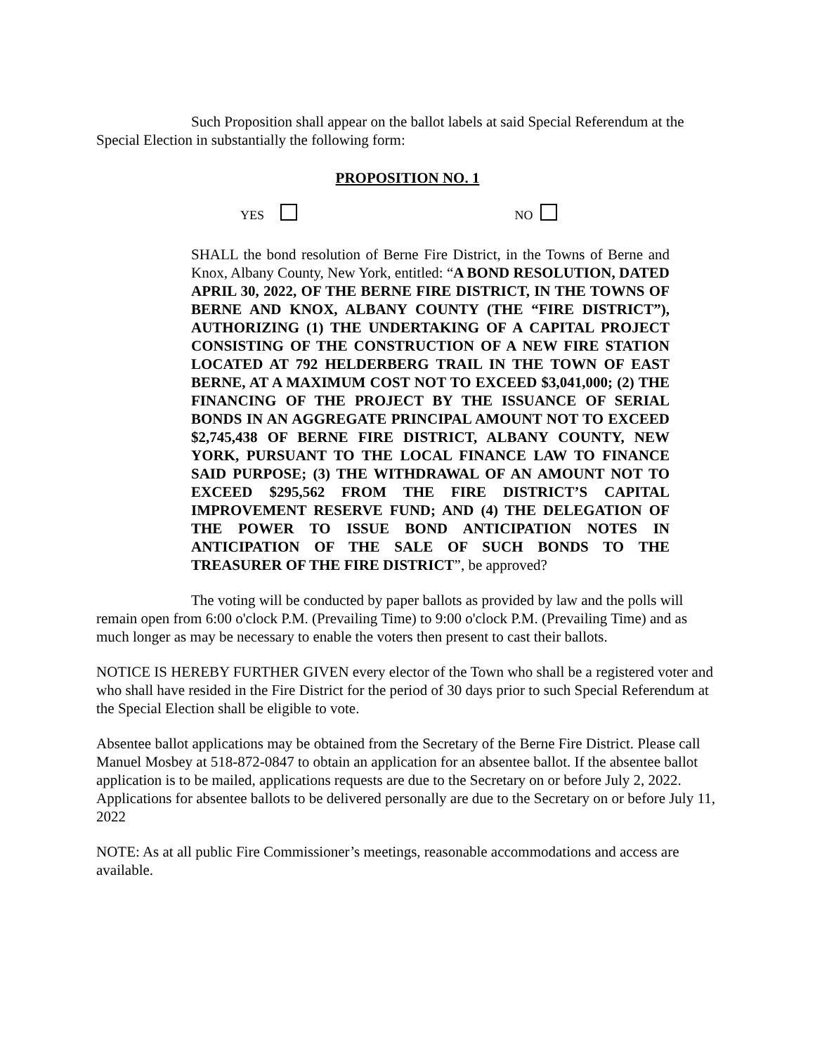Such Proposition shall appear on the ballot labels at said Special Referendum at the Special Election in substantially the following form:
PROPOSITION NO. 1
YES NO
SHALL the bond resolution of Berne Fire District, in the Towns of Berne and Knox, Albany County, New York, entitled: “A BOND RESOLUTION, DATED APRIL 30, 2022, OF THE BERNE FIRE DISTRICT, IN THE TOWNS OF BERNE AND KNOX, ALBANY COUNTY (THE “FIRE DISTRICT”), AUTHORIZING (1) THE UNDERTAKING OF A CAPITAL PROJECT CONSISTING OF THE CONSTRUCTION OF A NEW FIRE STATION LOCATED AT 792 HELDERBERG TRAIL IN THE TOWN OF EAST BERNE, AT A MAXIMUM COST NOT TO EXCEED $3,041,000; (2) THE FINANCING OF THE PROJECT BY THE ISSUANCE OF SERIAL BONDS IN AN AGGREGATE PRINCIPAL AMOUNT NOT TO EXCEED $2,745,438 OF BERNE FIRE DISTRICT, ALBANY COUNTY, NEW YORK, PURSUANT TO THE LOCAL FINANCE LAW TO FINANCE SAID PURPOSE; (3) THE WITHDRAWAL OF AN AMOUNT NOT TO EXCEED $295,562 FROM THE FIRE DISTRICT’S CAPITAL IMPROVEMENT RESERVE FUND; AND (4) THE DELEGATION OF THE POWER TO ISSUE BOND ANTICIPATION NOTES IN ANTICIPATION OF THE SALE OF SUCH BONDS TO THE TREASURER OF THE FIRE DISTRICT”, be approved?
The voting will be conducted by paper ballots as provided by law and the polls will remain open from 6:00 o'clock P.M. (Prevailing Time) to 9:00 o'clock P.M. (Prevailing Time) and as much longer as may be necessary to enable the voters then present to cast their ballots.
NOTICE IS HEREBY FURTHER GIVEN every elector of the Town who shall be a registered voter and who shall have resided in the Fire District for the period of 30 days prior to such Special Referendum at the Special Election shall be eligible to vote.
Absentee ballot applications may be obtained from the Secretary of the Berne Fire District. Please call Manuel Mosbey at 518-872-0847 to obtain an application for an absentee ballot. If the absentee ballot application is to be mailed, applications requests are due to the Secretary on or before July 2, 2022. Applications for absentee ballots to be delivered personally are due to the Secretary on or before July 11, 2022
NOTE: As at all public Fire Commissioner’s meetings, reasonable accommodations and access are available.